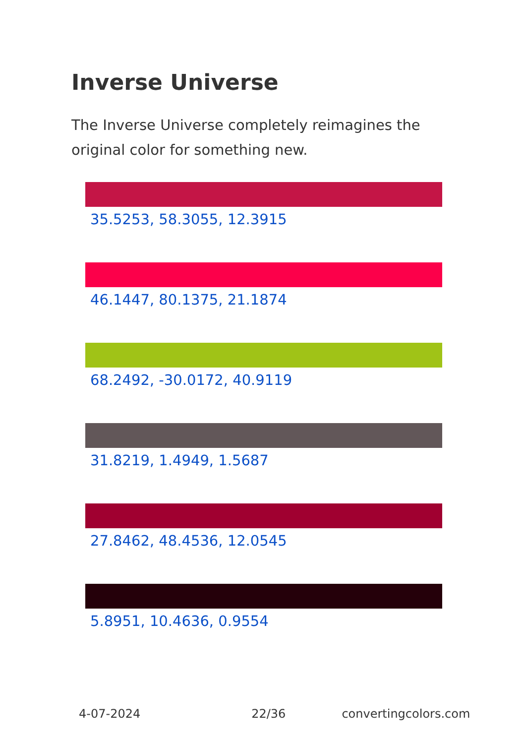Inverse Universe
The Inverse Universe completely reimagines the original color for something new.
35.5253, 58.3055, 12.3915
46.1447, 80.1375, 21.1874
68.2492, -30.0172, 40.9119
31.8219, 1.4949, 1.5687
27.8462, 48.4536, 12.0545
5.8951, 10.4636, 0.9554
4-07-2024 22/36 convertingcolors.com